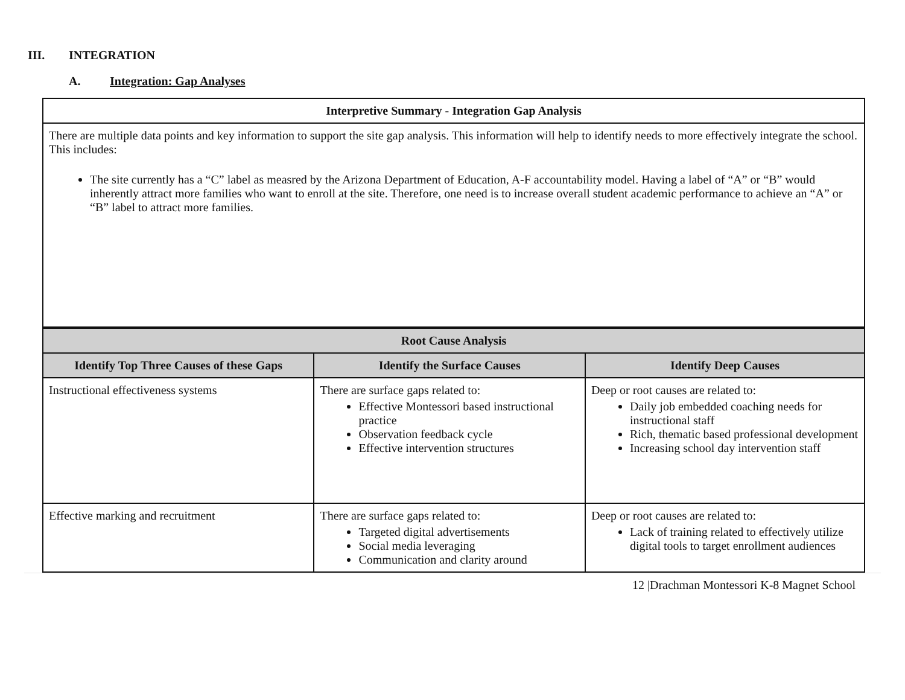III. INTEGRATION
A. Integration: Gap Analyses
| Interpretive Summary - Integration Gap Analysis | | |
| --- | --- | --- |
| There are multiple data points and key information to support the site gap analysis. This information will help to identify needs to more effectively integrate the school. This includes: The site currently has a “C” label as measred by the Arizona Department of Education, A-F accountability model. Having a label of “A” or “B” would inherently attract more families who want to enroll at the site. Therefore, one need is to increase overall student academic performance to achieve an “A” or “B” label to attract more families. | | |
| Root Cause Analysis | | |
| Identify Top Three Causes of these Gaps | Identify the Surface Causes | Identify Deep Causes |
| Instructional effectiveness systems | There are surface gaps related to: Effective Montessori based instructional practice Observation feedback cycle Effective intervention structures | Deep or root causes are related to: Daily job embedded coaching needs for instructional staff Rich, thematic based professional development Increasing school day intervention staff |
| Effective marking and recruitment | There are surface gaps related to: Targeted digital advertisements Social media leveraging Communication and clarity around | Deep or root causes are related to: Lack of training related to effectively utilize digital tools to target enrollment audiences |
12 |Drachman Montessori K-8 Magnet School